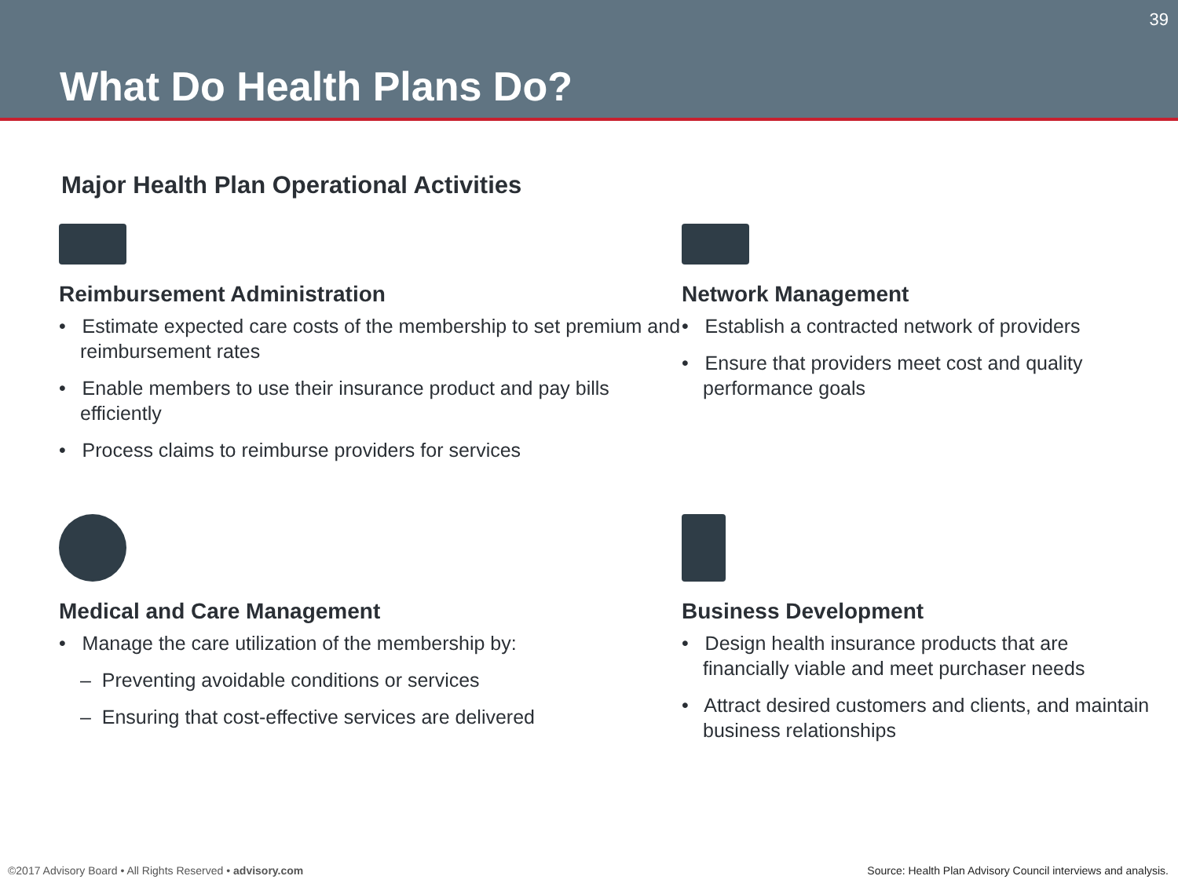What Do Health Plans Do?
39
Major Health Plan Operational Activities
Reimbursement Administration
• Estimate expected care costs of the membership to set premium and reimbursement rates
• Enable members to use their insurance product and pay bills efficiently
• Process claims to reimburse providers for services
Network Management
• Establish a contracted network of providers
• Ensure that providers meet cost and quality performance goals
Medical and Care Management
• Manage the care utilization of the membership by:
– Preventing avoidable conditions or services
– Ensuring that cost-effective services are delivered
Business Development
• Design health insurance products that are financially viable and meet purchaser needs
• Attract desired customers and clients, and maintain business relationships
©2017 Advisory Board • All Rights Reserved • advisory.com
Source: Health Plan Advisory Council interviews and analysis.